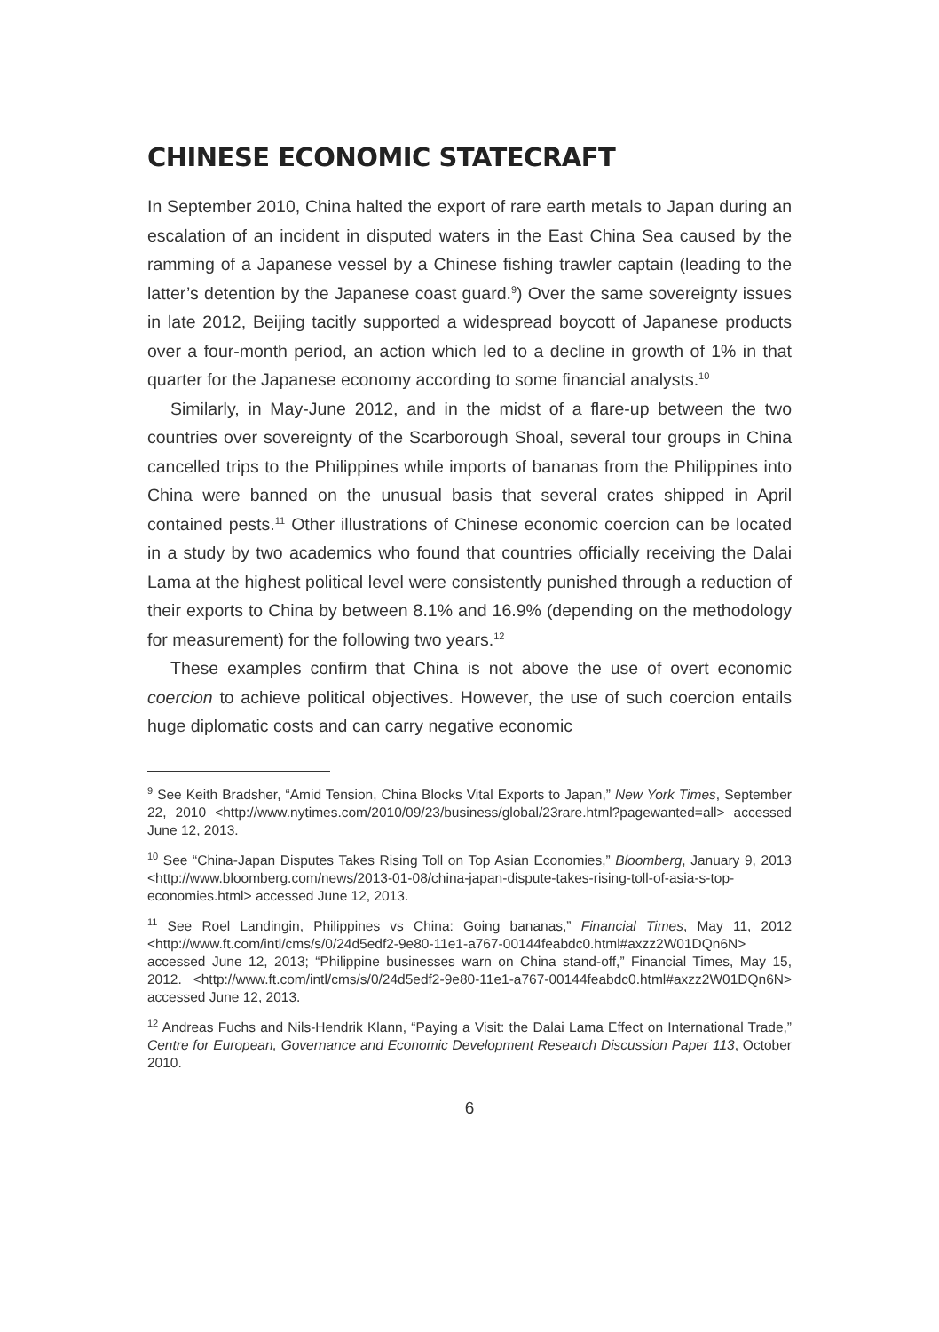CHINESE ECONOMIC STATECRAFT
In September 2010, China halted the export of rare earth metals to Japan during an escalation of an incident in disputed waters in the East China Sea caused by the ramming of a Japanese vessel by a Chinese fishing trawler captain (leading to the latter’s detention by the Japanese coast guard.<sup>9</sup>) Over the same sovereignty issues in late 2012, Beijing tacitly supported a widespread boycott of Japanese products over a four-month period, an action which led to a decline in growth of 1% in that quarter for the Japanese economy according to some financial analysts.<sup>10</sup>
Similarly, in May-June 2012, and in the midst of a flare-up between the two countries over sovereignty of the Scarborough Shoal, several tour groups in China cancelled trips to the Philippines while imports of bananas from the Philippines into China were banned on the unusual basis that several crates shipped in April contained pests.<sup>11</sup> Other illustrations of Chinese economic coercion can be located in a study by two academics who found that countries officially receiving the Dalai Lama at the highest political level were consistently punished through a reduction of their exports to China by between 8.1% and 16.9% (depending on the methodology for measurement) for the following two years.<sup>12</sup>
These examples confirm that China is not above the use of overt economic coercion to achieve political objectives. However, the use of such coercion entails huge diplomatic costs and can carry negative economic
<sup>9</sup> See Keith Bradsher, “Amid Tension, China Blocks Vital Exports to Japan,” New York Times, September 22, 2010 <http://www.nytimes.com/2010/09/23/business/global/23rare.html?pagewanted=all> accessed June 12, 2013.
<sup>10</sup> See “China-Japan Disputes Takes Rising Toll on Top Asian Economies,” Bloomberg, January 9, 2013 <http://www.bloomberg.com/news/2013-01-08/china-japan-dispute-takes-rising-toll-of-asia-s-top-economies.html> accessed June 12, 2013.
<sup>11</sup> See Roel Landingin, Philippines vs China: Going bananas,” Financial Times, May 11, 2012 <http://www.ft.com/intl/cms/s/0/24d5edf2-9e80-11e1-a767-00144feabdc0.html#axzz2W01DQn6N> accessed June 12, 2013; “Philippine businesses warn on China stand-off,” Financial Times, May 15, 2012. <http://www.ft.com/intl/cms/s/0/24d5edf2-9e80-11e1-a767-00144feabdc0.html#axzz2W01DQn6N> accessed June 12, 2013.
<sup>12</sup> Andreas Fuchs and Nils-Hendrik Klann, “Paying a Visit: the Dalai Lama Effect on International Trade,” Centre for European, Governance and Economic Development Research Discussion Paper 113, October 2010.
6